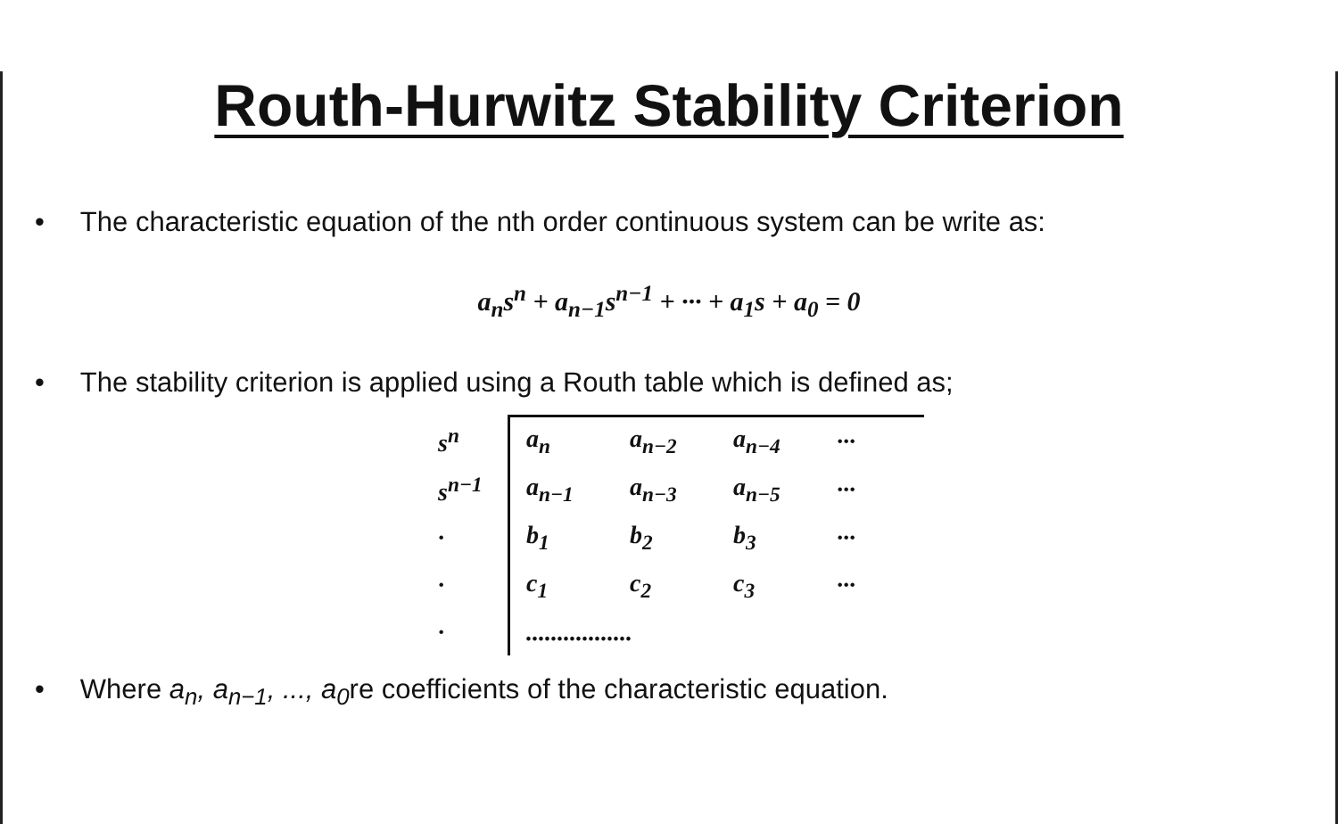Routh-Hurwitz Stability Criterion
• The characteristic equation of the nth order continuous system can be write as:
a<sub>n</sub>s<sup>n</sup> + a<sub>n−1</sub>s<sup>n−1</sup> + ··· + a<sub>1</sub>s + a<sub>0</sub> = 0
• The stability criterion is applied using a Routh table which is defined as;
| s<sup>n</sup> | a<sub>n</sub> | a<sub>n−2</sub> | a<sub>n−4</sub> | ··· |
| s<sup>n−1</sup> | a<sub>n−1</sub> | a<sub>n−3</sub> | a<sub>n−5</sub> | ··· |
| · | b<sub>1</sub> | b<sub>2</sub> | b<sub>3</sub> | ··· |
| · | c<sub>1</sub> | c<sub>2</sub> | c<sub>3</sub> | ··· |
| · | ................. | | | |
• Where a<sub>n</sub>, a<sub>n−1</sub>, ..., a<sub>0</sub>re coefficients of the characteristic equation.